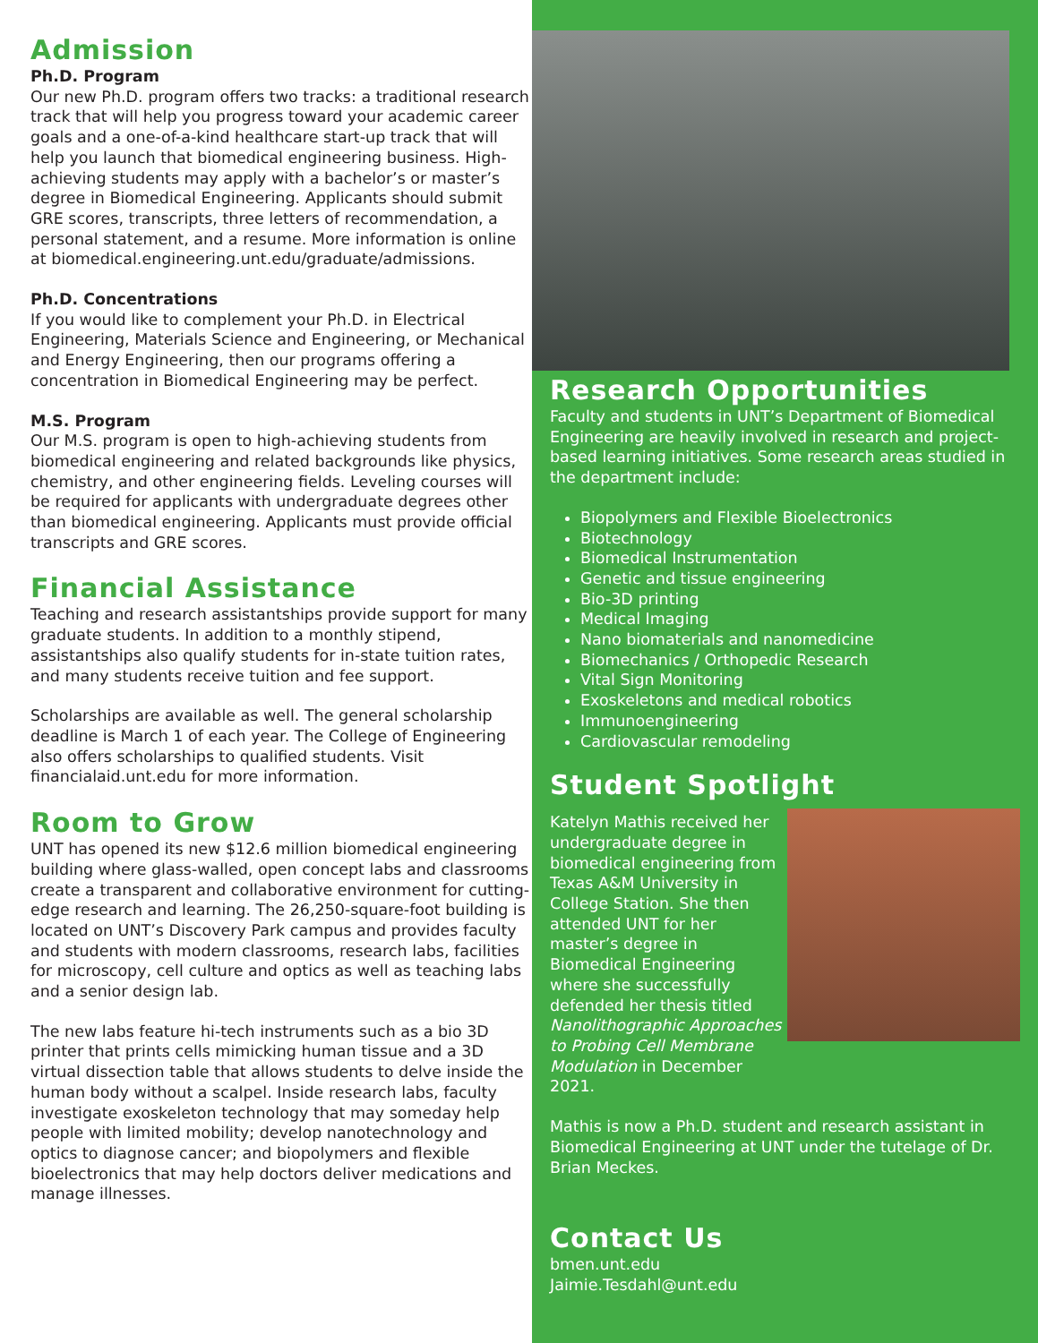Admission
Ph.D. Program
Our new Ph.D. program offers two tracks: a traditional research track that will help you progress toward your academic career goals and a one-of-a-kind healthcare start-up track that will help you launch that biomedical engineering business. High-achieving students may apply with a bachelor’s or master’s degree in Biomedical Engineering. Applicants should submit GRE scores, transcripts, three letters of recommendation, a personal statement, and a resume. More information is online at biomedical.engineering.unt.edu/graduate/admissions.
Ph.D. Concentrations
If you would like to complement your Ph.D. in Electrical Engineering, Materials Science and Engineering, or Mechanical and Energy Engineering, then our programs offering a concentration in Biomedical Engineering may be perfect.
M.S. Program
Our M.S. program is open to high-achieving students from biomedical engineering and related backgrounds like physics, chemistry, and other engineering fields. Leveling courses will be required for applicants with undergraduate degrees other than biomedical engineering. Applicants must provide official transcripts and GRE scores.
Financial Assistance
Teaching and research assistantships provide support for many graduate students. In addition to a monthly stipend, assistantships also qualify students for in-state tuition rates, and many students receive tuition and fee support.
Scholarships are available as well. The general scholarship deadline is March 1 of each year. The College of Engineering also offers scholarships to qualified students. Visit financialaid.unt.edu for more information.
Room to Grow
UNT has opened its new $12.6 million biomedical engineering building where glass-walled, open concept labs and classrooms create a transparent and collaborative environment for cutting-edge research and learning. The 26,250-square-foot building is located on UNT’s Discovery Park campus and provides faculty and students with modern classrooms, research labs, facilities for microscopy, cell culture and optics as well as teaching labs and a senior design lab.
The new labs feature hi-tech instruments such as a bio 3D printer that prints cells mimicking human tissue and a 3D virtual dissection table that allows students to delve inside the human body without a scalpel. Inside research labs, faculty investigate exoskeleton technology that may someday help people with limited mobility; develop nanotechnology and optics to diagnose cancer; and biopolymers and flexible bioelectronics that may help doctors deliver medications and manage illnesses.
Research Opportunities
Faculty and students in UNT’s Department of Biomedical Engineering are heavily involved in research and project-based learning initiatives. Some research areas studied in the department include:
Biopolymers and Flexible Bioelectronics
Biotechnology
Biomedical Instrumentation
Genetic and tissue engineering
Bio-3D printing
Medical Imaging
Nano biomaterials and nanomedicine
Biomechanics / Orthopedic Research
Vital Sign Monitoring
Exoskeletons and medical robotics
Immunoengineering
Cardiovascular remodeling
Student Spotlight
Katelyn Mathis received her undergraduate degree in biomedical engineering from Texas A&M University in College Station. She then attended UNT for her master’s degree in Biomedical Engineering where she successfully defended her thesis titled Nanolithographic Approaches to Probing Cell Membrane Modulation in December 2021.
Mathis is now a Ph.D. student and research assistant in Biomedical Engineering at UNT under the tutelage of Dr. Brian Meckes.
Contact Us
bmen.unt.edu
Jaimie.Tesdahl@unt.edu